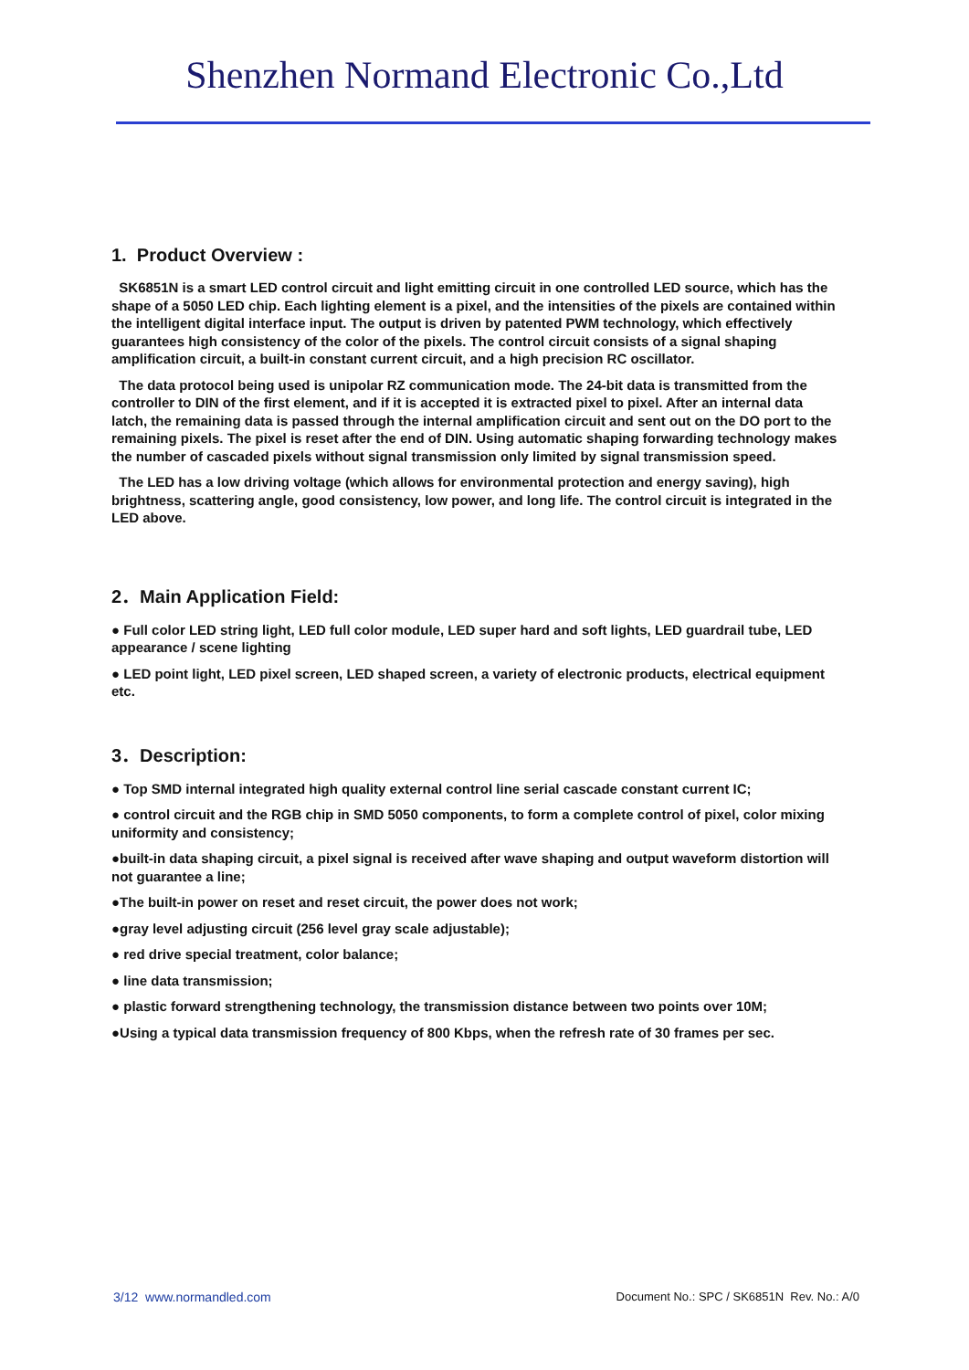Shenzhen Normand Electronic Co.,Ltd
1. Product Overview :
SK6851N is a smart LED control circuit and light emitting circuit in one controlled LED source, which has the shape of a 5050 LED chip. Each lighting element is a pixel, and the intensities of the pixels are contained within the intelligent digital interface input. The output is driven by patented PWM technology, which effectively guarantees high consistency of the color of the pixels. The control circuit consists of a signal shaping amplification circuit, a built-in constant current circuit, and a high precision RC oscillator.
The data protocol being used is unipolar RZ communication mode. The 24-bit data is transmitted from the controller to DIN of the first element, and if it is accepted it is extracted pixel to pixel. After an internal data latch, the remaining data is passed through the internal amplification circuit and sent out on the DO port to the remaining pixels. The pixel is reset after the end of DIN. Using automatic shaping forwarding technology makes the number of cascaded pixels without signal transmission only limited by signal transmission speed.
The LED has a low driving voltage (which allows for environmental protection and energy saving), high brightness, scattering angle, good consistency, low power, and long life. The control circuit is integrated in the LED above.
2．Main Application Field:
● Full color LED string light, LED full color module, LED super hard and soft lights, LED guardrail tube, LED appearance / scene lighting
● LED point light, LED pixel screen, LED shaped screen, a variety of electronic products, electrical equipment etc.
3．Description:
● Top SMD internal integrated high quality external control line serial cascade constant current IC;
● control circuit and the RGB chip in SMD 5050 components, to form a complete control of pixel, color mixing uniformity and consistency;
●built-in data shaping circuit, a pixel signal is received after wave shaping and output waveform distortion will not guarantee a line;
●The built-in power on reset and reset circuit, the power does not work;
●gray level adjusting circuit (256 level gray scale adjustable);
● red drive special treatment, color balance;
● line data transmission;
● plastic forward strengthening technology, the transmission distance between two points over 10M;
●Using a typical data transmission frequency of 800 Kbps, when the refresh rate of 30 frames per sec.
3/12 www.normandled.com Document No.: SPC / SK6851N Rev. No.: A/0